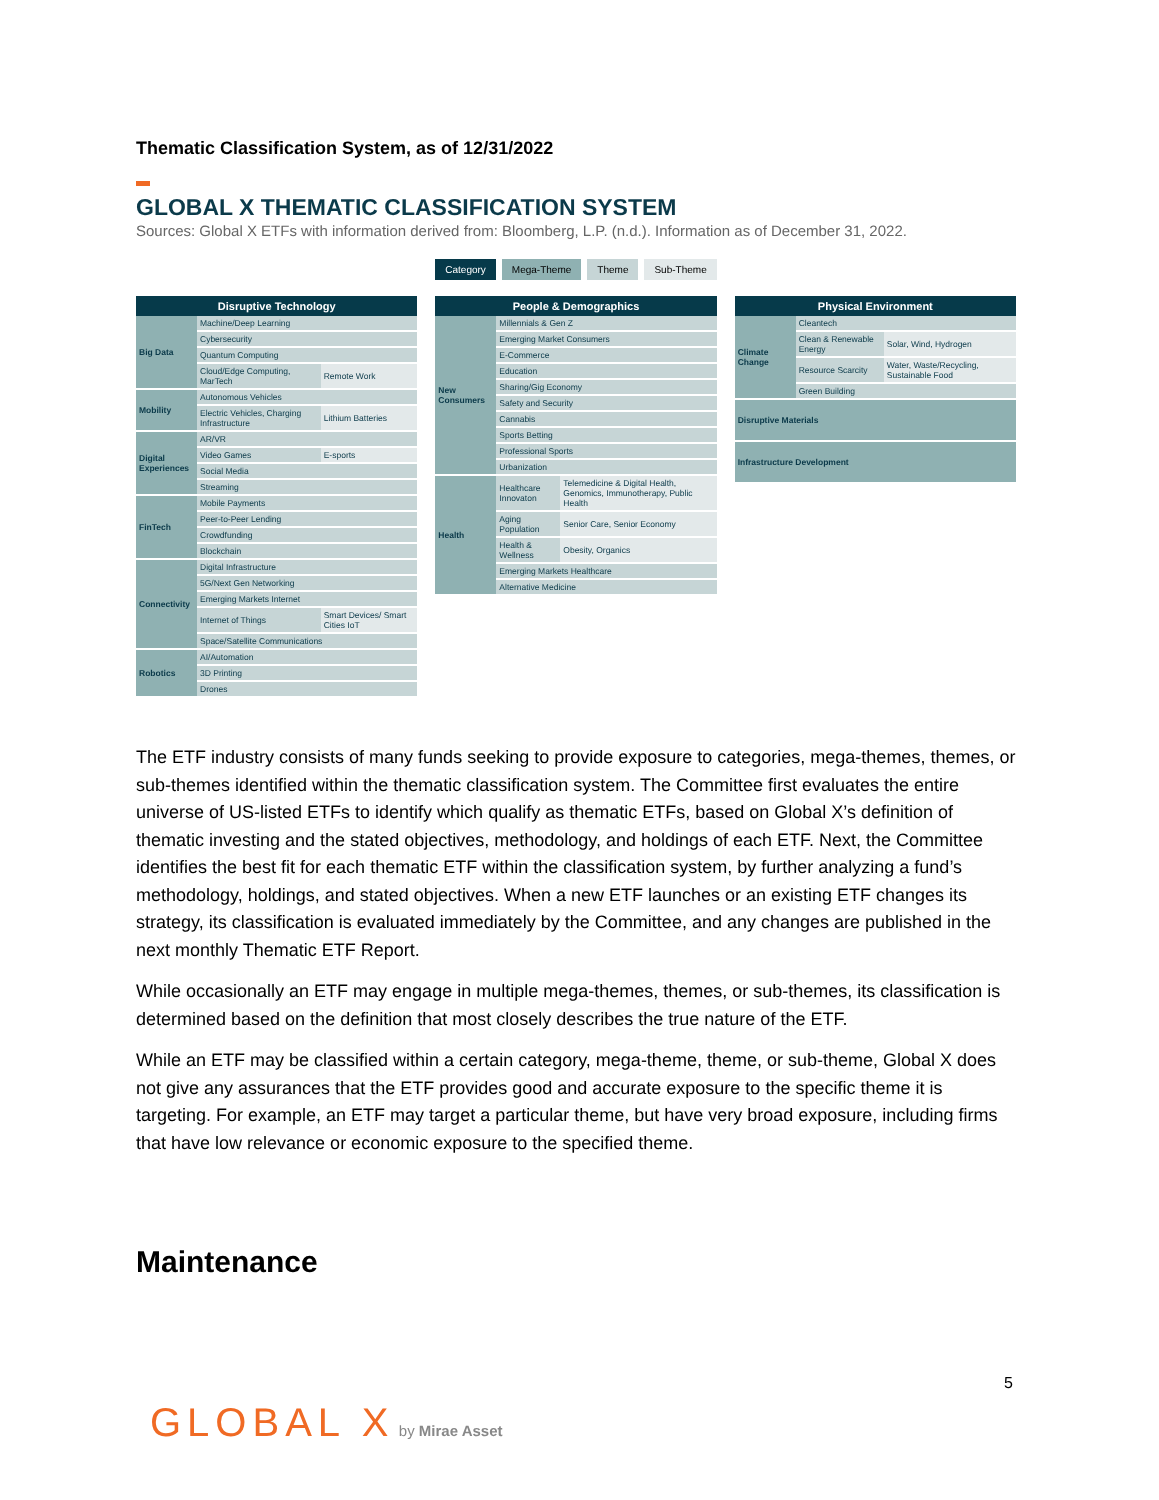Thematic Classification System, as of 12/31/2022
GLOBAL X THEMATIC CLASSIFICATION SYSTEM
Sources: Global X ETFs with information derived from: Bloomberg, L.P. (n.d.). Information as of December 31, 2022.
Category Mega-Theme Theme Sub-Theme
| Disruptive Technology | | |
| --- | --- | --- |
| Big Data | Machine/Deep Learning | |
| | Cybersecurity | |
| | Quantum Computing | |
| | Cloud/Edge Computing, MarTech | Remote Work |
| Mobility | Autonomous Vehicles | |
| | Electric Vehicles, Charging Infrastructure | Lithium Batteries |
| Digital Experiences | AR/VR | |
| | Video Games | E-sports |
| | Social Media | |
| | Streaming | |
| FinTech | Mobile Payments | |
| | Peer-to-Peer Lending | |
| | Crowdfunding | |
| | Blockchain | |
| Connectivity | Digital Infrastructure | |
| | 5G/Next Gen Networking | |
| | Emerging Markets Internet | |
| | Internet of Things | Smart Devices/ Smart Cities IoT |
| | Space/Satellite Communications | |
| Robotics | AI/Automation | |
| | 3D Printing | |
| | Drones | |
| People & Demographics | | |
| --- | --- | --- |
| New Consumers | Millennials & Gen Z | |
| | Emerging Market Consumers | |
| | E-Commerce | |
| | Education | |
| | Sharing/Gig Economy | |
| | Safety and Security | |
| | Cannabis | |
| | Sports Betting | |
| | Professional Sports | |
| | Urbanization | |
| Health | Healthcare Innovaton | Telemedicine & Digital Health, Genomics, Immunotherapy, Public Health |
| | Aging Population | Senior Care, Senior Economy |
| | Health & Wellness | Obesity, Organics |
| | Emerging Markets Healthcare | |
| | Alternative Medicine | |
| Physical Environment | | |
| --- | --- | --- |
| Climate Change | Cleantech | |
| | Clean & Renewable Energy | Solar, Wind, Hydrogen |
| | Resource Scarcity | Water, Waste/Recycling, Sustainable Food |
| | Green Building | |
| Disruptive Materials | | |
| Infrastructure Development | | |
The ETF industry consists of many funds seeking to provide exposure to categories, mega-themes, themes, or sub-themes identified within the thematic classification system. The Committee first evaluates the entire universe of US-listed ETFs to identify which qualify as thematic ETFs, based on Global X’s definition of thematic investing and the stated objectives, methodology, and holdings of each ETF. Next, the Committee identifies the best fit for each thematic ETF within the classification system, by further analyzing a fund’s methodology, holdings, and stated objectives. When a new ETF launches or an existing ETF changes its strategy, its classification is evaluated immediately by the Committee, and any changes are published in the next monthly Thematic ETF Report.
While occasionally an ETF may engage in multiple mega-themes, themes, or sub-themes, its classification is determined based on the definition that most closely describes the true nature of the ETF.
While an ETF may be classified within a certain category, mega-theme, theme, or sub-theme, Global X does not give any assurances that the ETF provides good and accurate exposure to the specific theme it is targeting. For example, an ETF may target a particular theme, but have very broad exposure, including firms that have low relevance or economic exposure to the specified theme.
Maintenance
5
GLOBAL X by Mirae Asset